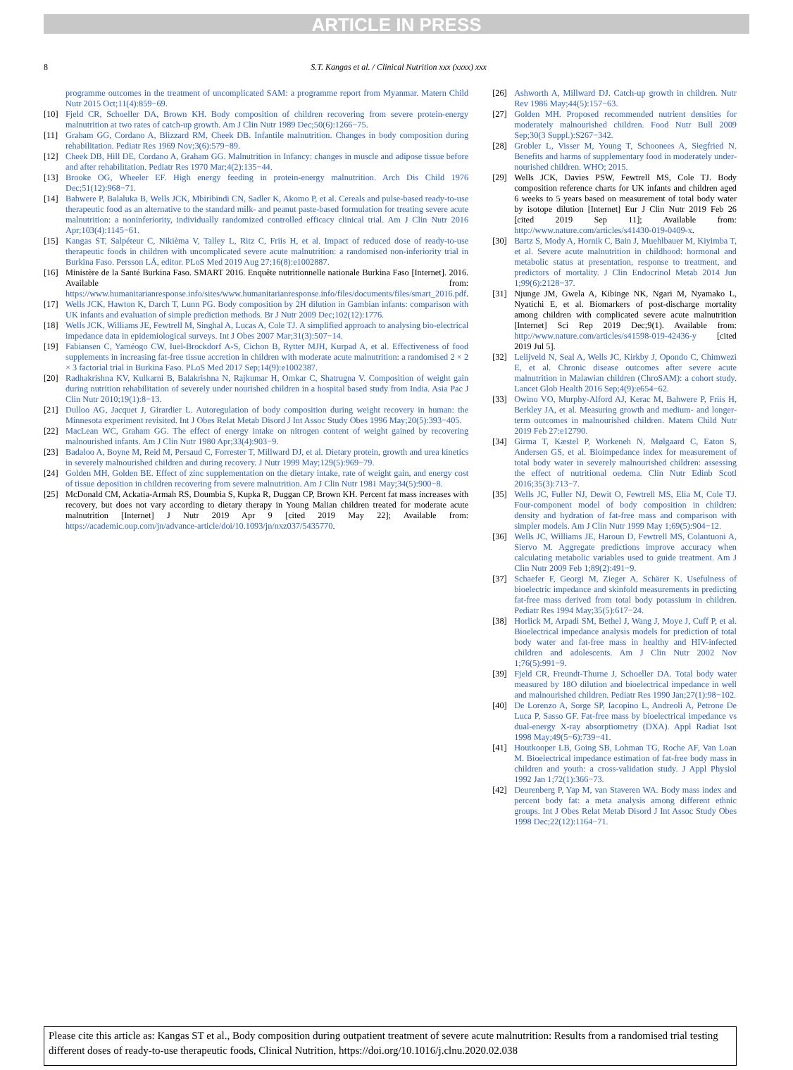ARTICLE IN PRESS
8 S.T. Kangas et al. / Clinical Nutrition xxx (xxxx) xxx
programme outcomes in the treatment of uncomplicated SAM: a programme report from Myanmar. Matern Child Nutr 2015 Oct;11(4):859−69.
[10] Fjeld CR, Schoeller DA, Brown KH. Body composition of children recovering from severe protein-energy malnutrition at two rates of catch-up growth. Am J Clin Nutr 1989 Dec;50(6):1266−75.
[11] Graham GG, Cordano A, Blizzard RM, Cheek DB. Infantile malnutrition. Changes in body composition during rehabilitation. Pediatr Res 1969 Nov;3(6):579−89.
[12] Cheek DB, Hill DE, Cordano A, Graham GG. Malnutrition in Infancy: changes in muscle and adipose tissue before and after rehabilitation. Pediatr Res 1970 Mar;4(2):135−44.
[13] Brooke OG, Wheeler EF. High energy feeding in protein-energy malnutrition. Arch Dis Child 1976 Dec;51(12):968−71.
[14] Bahwere P, Balaluka B, Wells JCK, Mbiribindi CN, Sadler K, Akomo P, et al. Cereals and pulse-based ready-to-use therapeutic food as an alternative to the standard milk- and peanut paste-based formulation for treating severe acute malnutrition: a noninferiority, individually randomized controlled efficacy clinical trial. Am J Clin Nutr 2016 Apr;103(4):1145−61.
[15] Kangas ST, Salpéteur C, Nikièma V, Talley L, Ritz C, Friis H, et al. Impact of reduced dose of ready-to-use therapeutic foods in children with uncomplicated severe acute malnutrition: a randomised non-inferiority trial in Burkina Faso. Persson LÅ, editor. PLoS Med 2019 Aug 27;16(8):e1002887.
[16] Ministère de la Santé Burkina Faso. SMART 2016. Enquête nutritionnelle nationale Burkina Faso [Internet]. 2016. Available from: https://www.humanitarianresponse.info/sites/www.humanitarianresponse.info/files/documents/files/smart_2016.pdf.
[17] Wells JCK, Hawton K, Darch T, Lunn PG. Body composition by 2H dilution in Gambian infants: comparison with UK infants and evaluation of simple prediction methods. Br J Nutr 2009 Dec;102(12):1776.
[18] Wells JCK, Williams JE, Fewtrell M, Singhal A, Lucas A, Cole TJ. A simplified approach to analysing bio-electrical impedance data in epidemiological surveys. Int J Obes 2007 Mar;31(3):507−14.
[19] Fabiansen C, Yaméogo CW, Iuel-Brockdorf A-S, Cichon B, Rytter MJH, Kurpad A, et al. Effectiveness of food supplements in increasing fat-free tissue accretion in children with moderate acute malnutrition: a randomised 2 × 2 × 3 factorial trial in Burkina Faso. PLoS Med 2017 Sep;14(9):e1002387.
[20] Radhakrishna KV, Kulkarni B, Balakrishna N, Rajkumar H, Omkar C, Shatrugna V. Composition of weight gain during nutrition rehabilitation of severely under nourished children in a hospital based study from India. Asia Pac J Clin Nutr 2010;19(1):8−13.
[21] Dulloo AG, Jacquet J, Girardier L. Autoregulation of body composition during weight recovery in human: the Minnesota experiment revisited. Int J Obes Relat Metab Disord J Int Assoc Study Obes 1996 May;20(5):393−405.
[22] MacLean WC, Graham GG. The effect of energy intake on nitrogen content of weight gained by recovering malnourished infants. Am J Clin Nutr 1980 Apr;33(4):903−9.
[23] Badaloo A, Boyne M, Reid M, Persaud C, Forrester T, Millward DJ, et al. Dietary protein, growth and urea kinetics in severely malnourished children and during recovery. J Nutr 1999 May;129(5):969−79.
[24] Golden MH, Golden BE. Effect of zinc supplementation on the dietary intake, rate of weight gain, and energy cost of tissue deposition in children recovering from severe malnutrition. Am J Clin Nutr 1981 May;34(5):900−8.
[25] McDonald CM, Ackatia-Armah RS, Doumbia S, Kupka R, Duggan CP, Brown KH. Percent fat mass increases with recovery, but does not vary according to dietary therapy in Young Malian children treated for moderate acute malnutrition [Internet] J Nutr 2019 Apr 9 [cited 2019 May 22]; Available from: https://academic.oup.com/jn/advance-article/doi/10.1093/jn/nxz037/5435770.
[26] Ashworth A, Millward DJ. Catch-up growth in children. Nutr Rev 1986 May;44(5):157−63.
[27] Golden MH. Proposed recommended nutrient densities for moderately malnourished children. Food Nutr Bull 2009 Sep;30(3 Suppl.):S267−342.
[28] Grobler L, Visser M, Young T, Schoonees A, Siegfried N. Benefits and harms of supplementary food in moderately under-nourished children. WHO; 2015.
[29] Wells JCK, Davies PSW, Fewtrell MS, Cole TJ. Body composition reference charts for UK infants and children aged 6 weeks to 5 years based on measurement of total body water by isotope dilution [Internet] Eur J Clin Nutr 2019 Feb 26 [cited 2019 Sep 11]; Available from: http://www.nature.com/articles/s41430-019-0409-x.
[30] Bartz S, Mody A, Hornik C, Bain J, Muehlbauer M, Kiyimba T, et al. Severe acute malnutrition in childhood: hormonal and metabolic status at presentation, response to treatment, and predictors of mortality. J Clin Endocrinol Metab 2014 Jun 1;99(6):2128−37.
[31] Njunge JM, Gwela A, Kibinge NK, Ngari M, Nyamako L, Nyatichi E, et al. Biomarkers of post-discharge mortality among children with complicated severe acute malnutrition [Internet] Sci Rep 2019 Dec;9(1). Available from: http://www.nature.com/articles/s41598-019-42436-y [cited 2019 Jul 5].
[32] Lelijveld N, Seal A, Wells JC, Kirkby J, Opondo C, Chimwezi E, et al. Chronic disease outcomes after severe acute malnutrition in Malawian children (ChroSAM): a cohort study. Lancet Glob Health 2016 Sep;4(9):e654−62.
[33] Owino VO, Murphy-Alford AJ, Kerac M, Bahwere P, Friis H, Berkley JA, et al. Measuring growth and medium- and longer-term outcomes in malnourished children. Matern Child Nutr 2019 Feb 27:e12790.
[34] Girma T, Kæstel P, Workeneh N, Mølgaard C, Eaton S, Andersen GS, et al. Bioimpedance index for measurement of total body water in severely malnourished children: assessing the effect of nutritional oedema. Clin Nutr Edinb Scotl 2016;35(3):713−7.
[35] Wells JC, Fuller NJ, Dewit O, Fewtrell MS, Elia M, Cole TJ. Four-component model of body composition in children: density and hydration of fat-free mass and comparison with simpler models. Am J Clin Nutr 1999 May 1;69(5):904−12.
[36] Wells JC, Williams JE, Haroun D, Fewtrell MS, Colantuoni A, Siervo M. Aggregate predictions improve accuracy when calculating metabolic variables used to guide treatment. Am J Clin Nutr 2009 Feb 1;89(2):491−9.
[37] Schaefer F, Georgi M, Zieger A, Schärer K. Usefulness of bioelectric impedance and skinfold measurements in predicting fat-free mass derived from total body potassium in children. Pediatr Res 1994 May;35(5):617−24.
[38] Horlick M, Arpadi SM, Bethel J, Wang J, Moye J, Cuff P, et al. Bioelectrical impedance analysis models for prediction of total body water and fat-free mass in healthy and HIV-infected children and adolescents. Am J Clin Nutr 2002 Nov 1;76(5):991−9.
[39] Fjeld CR, Freundt-Thurne J, Schoeller DA. Total body water measured by 18O dilution and bioelectrical impedance in well and malnourished children. Pediatr Res 1990 Jan;27(1):98−102.
[40] De Lorenzo A, Sorge SP, Iacopino L, Andreoli A, Petrone De Luca P, Sasso GF. Fat-free mass by bioelectrical impedance vs dual-energy X-ray absorptiometry (DXA). Appl Radiat Isot 1998 May;49(5−6):739−41.
[41] Houtkooper LB, Going SB, Lohman TG, Roche AF, Van Loan M. Bioelectrical impedance estimation of fat-free body mass in children and youth: a cross-validation study. J Appl Physiol 1992 Jan 1;72(1):366−73.
[42] Deurenberg P, Yap M, van Staveren WA. Body mass index and percent body fat: a meta analysis among different ethnic groups. Int J Obes Relat Metab Disord J Int Assoc Study Obes 1998 Dec;22(12):1164−71.
Please cite this article as: Kangas ST et al., Body composition during outpatient treatment of severe acute malnutrition: Results from a randomised trial testing different doses of ready-to-use therapeutic foods, Clinical Nutrition, https://doi.org/10.1016/j.clnu.2020.02.038